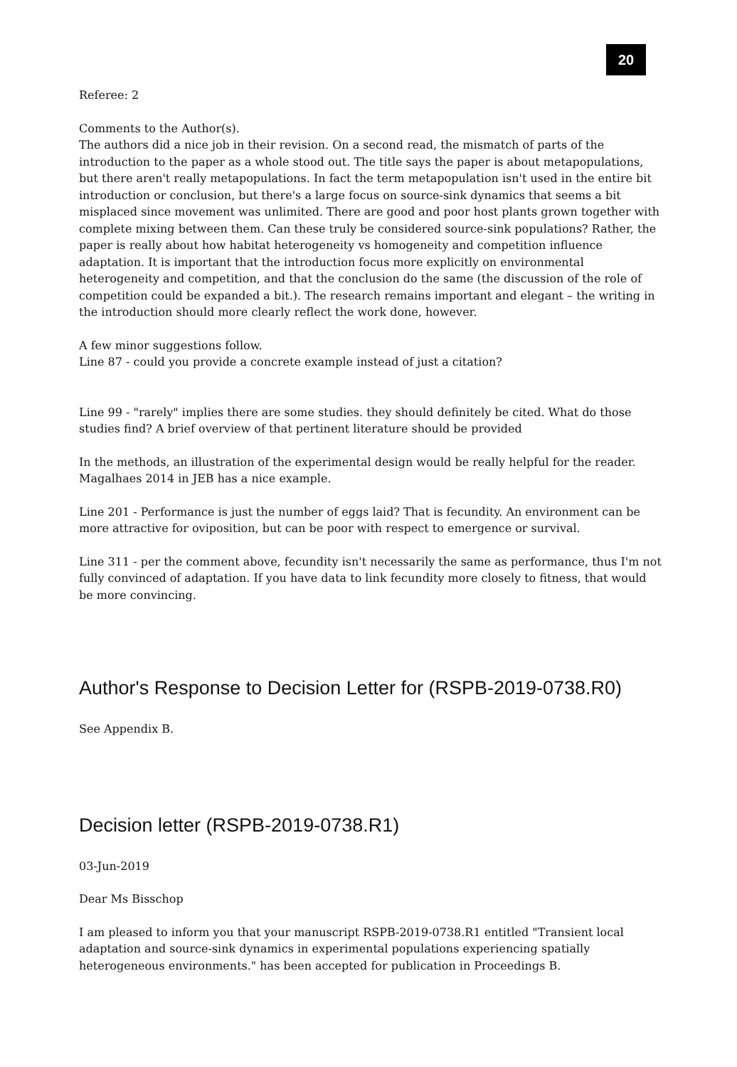20
Referee: 2
Comments to the Author(s).
The authors did a nice job in their revision. On a second read, the mismatch of parts of the introduction to the paper as a whole stood out. The title says the paper is about metapopulations, but there aren't really metapopulations. In fact the term metapopulation isn't used in the entire bit introduction or conclusion, but there's a large focus on source-sink dynamics that seems a bit misplaced since movement was unlimited. There are good and poor host plants grown together with complete mixing between them. Can these truly be considered source-sink populations? Rather, the paper is really about how habitat heterogeneity vs homogeneity and competition influence adaptation. It is important that the introduction focus more explicitly on environmental heterogeneity and competition, and that the conclusion do the same (the discussion of the role of competition could be expanded a bit.). The research remains important and elegant – the writing in the introduction should more clearly reflect the work done, however.
A few minor suggestions follow.
Line 87 - could you provide a concrete example instead of just a citation?
Line 99 - "rarely" implies there are some studies. they should definitely be cited. What do those studies find? A brief overview of that pertinent literature should be provided
In the methods, an illustration of the experimental design would be really helpful for the reader. Magalhaes 2014 in JEB has a nice example.
Line 201 - Performance is just the number of eggs laid? That is fecundity. An environment can be more attractive for oviposition, but can be poor with respect to emergence or survival.
Line 311 - per the comment above, fecundity isn't necessarily the same as performance, thus I'm not fully convinced of adaptation. If you have data to link fecundity more closely to fitness, that would be more convincing.
Author's Response to Decision Letter for (RSPB-2019-0738.R0)
See Appendix B.
Decision letter (RSPB-2019-0738.R1)
03-Jun-2019
Dear Ms Bisschop
I am pleased to inform you that your manuscript RSPB-2019-0738.R1 entitled "Transient local adaptation and source-sink dynamics in experimental populations experiencing spatially heterogeneous environments." has been accepted for publication in Proceedings B.